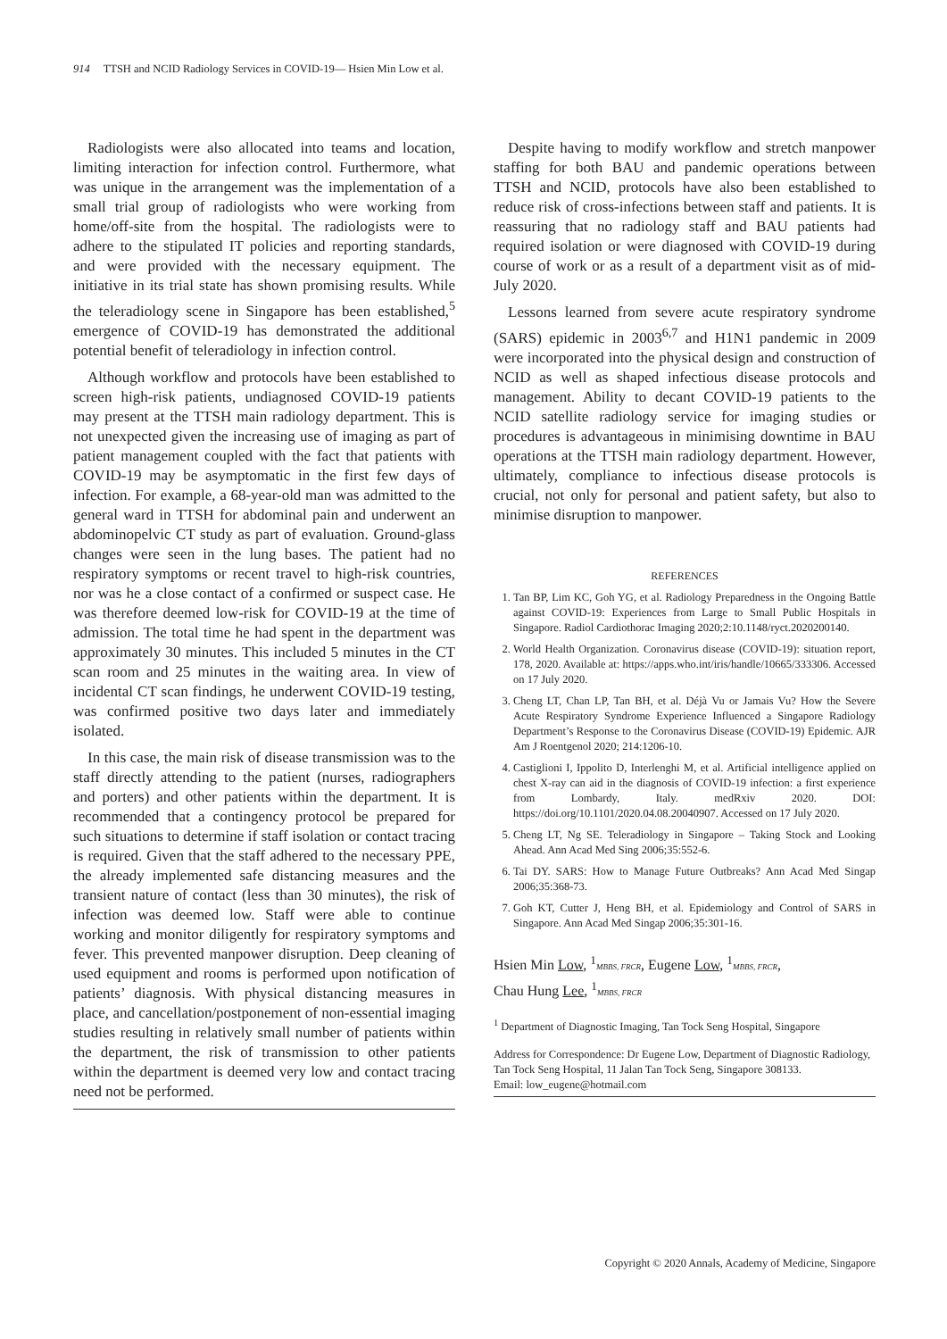914 TTSH and NCID Radiology Services in COVID-19— Hsien Min Low et al.
Radiologists were also allocated into teams and location, limiting interaction for infection control. Furthermore, what was unique in the arrangement was the implementation of a small trial group of radiologists who were working from home/off-site from the hospital. The radiologists were to adhere to the stipulated IT policies and reporting standards, and were provided with the necessary equipment. The initiative in its trial state has shown promising results. While the teleradiology scene in Singapore has been established,<sup>5</sup> emergence of COVID-19 has demonstrated the additional potential benefit of teleradiology in infection control.
Although workflow and protocols have been established to screen high-risk patients, undiagnosed COVID-19 patients may present at the TTSH main radiology department. This is not unexpected given the increasing use of imaging as part of patient management coupled with the fact that patients with COVID-19 may be asymptomatic in the first few days of infection. For example, a 68-year-old man was admitted to the general ward in TTSH for abdominal pain and underwent an abdominopelvic CT study as part of evaluation. Ground-glass changes were seen in the lung bases. The patient had no respiratory symptoms or recent travel to high-risk countries, nor was he a close contact of a confirmed or suspect case. He was therefore deemed low-risk for COVID-19 at the time of admission. The total time he had spent in the department was approximately 30 minutes. This included 5 minutes in the CT scan room and 25 minutes in the waiting area. In view of incidental CT scan findings, he underwent COVID-19 testing, was confirmed positive two days later and immediately isolated.
In this case, the main risk of disease transmission was to the staff directly attending to the patient (nurses, radiographers and porters) and other patients within the department. It is recommended that a contingency protocol be prepared for such situations to determine if staff isolation or contact tracing is required. Given that the staff adhered to the necessary PPE, the already implemented safe distancing measures and the transient nature of contact (less than 30 minutes), the risk of infection was deemed low. Staff were able to continue working and monitor diligently for respiratory symptoms and fever. This prevented manpower disruption. Deep cleaning of used equipment and rooms is performed upon notification of patients’ diagnosis. With physical distancing measures in place, and cancellation/postponement of non-essential imaging studies resulting in relatively small number of patients within the department, the risk of transmission to other patients within the department is deemed very low and contact tracing need not be performed.
Despite having to modify workflow and stretch manpower staffing for both BAU and pandemic operations between TTSH and NCID, protocols have also been established to reduce risk of cross-infections between staff and patients. It is reassuring that no radiology staff and BAU patients had required isolation or were diagnosed with COVID-19 during course of work or as a result of a department visit as of mid-July 2020.
Lessons learned from severe acute respiratory syndrome (SARS) epidemic in 2003<sup>6,7</sup> and H1N1 pandemic in 2009 were incorporated into the physical design and construction of NCID as well as shaped infectious disease protocols and management. Ability to decant COVID-19 patients to the NCID satellite radiology service for imaging studies or procedures is advantageous in minimising downtime in BAU operations at the TTSH main radiology department. However, ultimately, compliance to infectious disease protocols is crucial, not only for personal and patient safety, but also to minimise disruption to manpower.
REFERENCES
1. Tan BP, Lim KC, Goh YG, et al. Radiology Preparedness in the Ongoing Battle against COVID-19: Experiences from Large to Small Public Hospitals in Singapore. Radiol Cardiothorac Imaging 2020;2:10.1148/ryct.2020200140.
2. World Health Organization. Coronavirus disease (COVID-19): situation report, 178, 2020. Available at: https://apps.who.int/iris/handle/10665/333306. Accessed on 17 July 2020.
3. Cheng LT, Chan LP, Tan BH, et al. Déjà Vu or Jamais Vu? How the Severe Acute Respiratory Syndrome Experience Influenced a Singapore Radiology Department’s Response to the Coronavirus Disease (COVID-19) Epidemic. AJR Am J Roentgenol 2020; 214:1206-10.
4. Castiglioni I, Ippolito D, Interlenghi M, et al. Artificial intelligence applied on chest X-ray can aid in the diagnosis of COVID-19 infection: a first experience from Lombardy, Italy. medRxiv 2020. DOI: https://doi.org/10.1101/2020.04.08.20040907. Accessed on 17 July 2020.
5. Cheng LT, Ng SE. Teleradiology in Singapore – Taking Stock and Looking Ahead. Ann Acad Med Sing 2006;35:552-6.
6. Tai DY. SARS: How to Manage Future Outbreaks? Ann Acad Med Singap 2006;35:368-73.
7. Goh KT, Cutter J, Heng BH, et al. Epidemiology and Control of SARS in Singapore. Ann Acad Med Singap 2006;35:301-16.
Hsien Min Low, <sup>1</sup>MBBS, FRCR, Eugene Low, <sup>1</sup>MBBS, FRCR,
Chau Hung Lee, <sup>1</sup>MBBS, FRCR
<sup>1</sup> Department of Diagnostic Imaging, Tan Tock Seng Hospital, Singapore
Address for Correspondence: Dr Eugene Low, Department of Diagnostic Radiology, Tan Tock Seng Hospital, 11 Jalan Tan Tock Seng, Singapore 308133.
Email: low_eugene@hotmail.com
Copyright © 2020 Annals, Academy of Medicine, Singapore